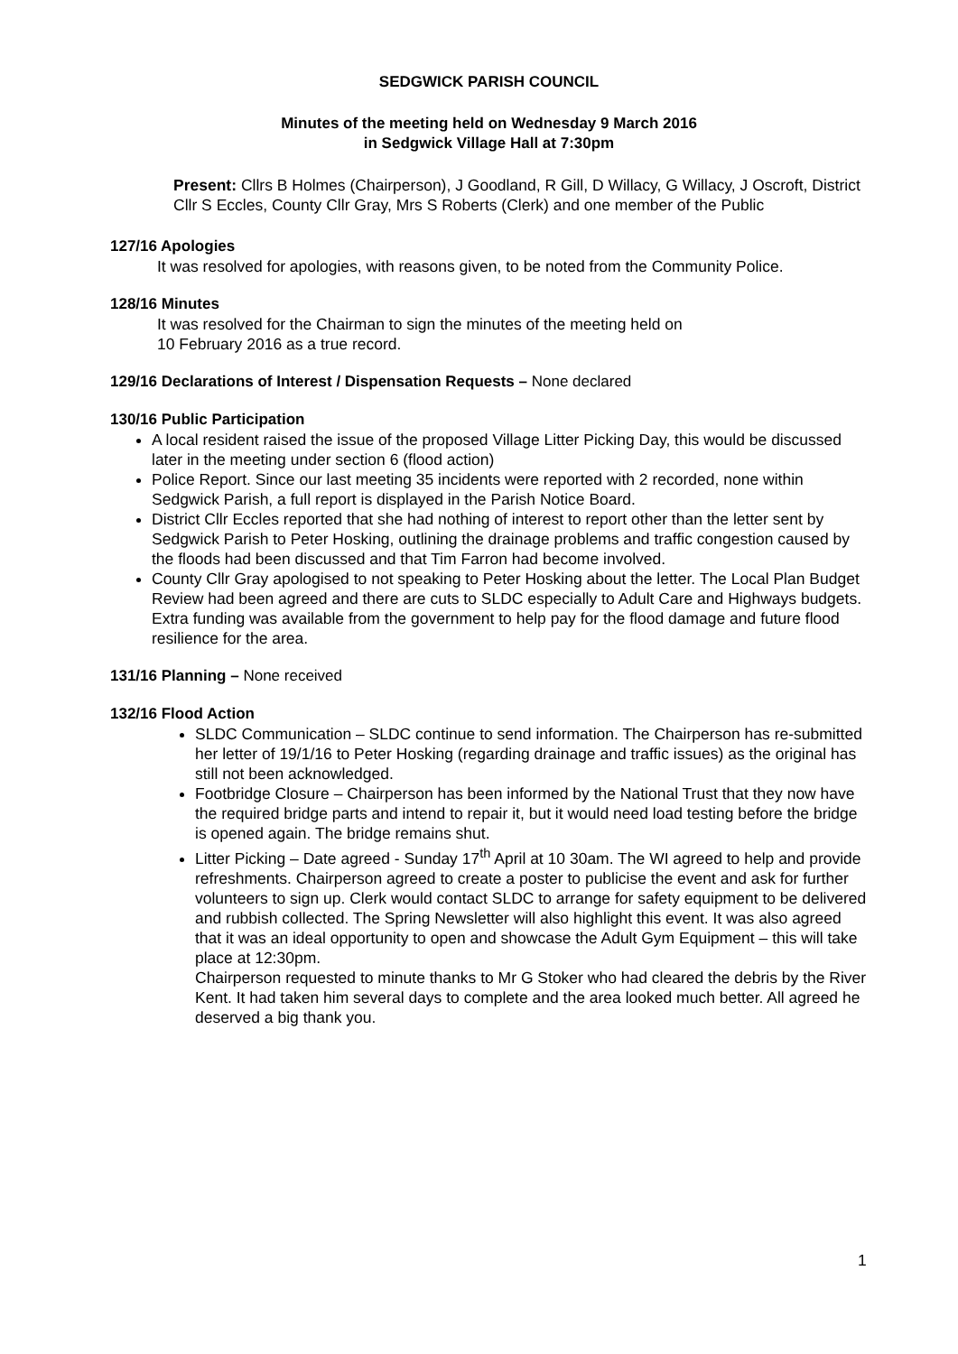SEDGWICK PARISH COUNCIL
Minutes of the meeting held on Wednesday 9 March 2016
in Sedgwick Village Hall at 7:30pm
Present: Cllrs B Holmes (Chairperson), J Goodland, R Gill, D Willacy, G Willacy, J Oscroft, District Cllr S Eccles, County Cllr Gray, Mrs S Roberts (Clerk) and one member of the Public
127/16 Apologies
It was resolved for apologies, with reasons given, to be noted from the Community Police.
128/16 Minutes
It was resolved for the Chairman to sign the minutes of the meeting held on
10 February 2016 as a true record.
129/16 Declarations of Interest / Dispensation Requests – None declared
130/16 Public Participation
A local resident raised the issue of the proposed Village Litter Picking Day, this would be discussed later in the meeting under section 6 (flood action)
Police Report. Since our last meeting 35 incidents were reported with 2 recorded, none within Sedgwick Parish, a full report is displayed in the Parish Notice Board.
District Cllr Eccles reported that she had nothing of interest to report other than the letter sent by Sedgwick Parish to Peter Hosking, outlining the drainage problems and traffic congestion caused by the floods had been discussed and that Tim Farron had become involved.
County Cllr Gray apologised to not speaking to Peter Hosking about the letter. The Local Plan Budget Review had been agreed and there are cuts to SLDC especially to Adult Care and Highways budgets. Extra funding was available from the government to help pay for the flood damage and future flood resilience for the area.
131/16 Planning – None received
132/16 Flood Action
SLDC Communication – SLDC continue to send information. The Chairperson has re-submitted her letter of 19/1/16 to Peter Hosking (regarding drainage and traffic issues) as the original has still not been acknowledged.
Footbridge Closure – Chairperson has been informed by the National Trust that they now have the required bridge parts and intend to repair it, but it would need load testing before the bridge is opened again. The bridge remains shut.
Litter Picking – Date agreed - Sunday 17<sup>th</sup> April at 10 30am. The WI agreed to help and provide refreshments. Chairperson agreed to create a poster to publicise the event and ask for further volunteers to sign up. Clerk would contact SLDC to arrange for safety equipment to be delivered and rubbish collected. The Spring Newsletter will also highlight this event. It was also agreed that it was an ideal opportunity to open and showcase the Adult Gym Equipment – this will take place at 12:30pm.
Chairperson requested to minute thanks to Mr G Stoker who had cleared the debris by the River Kent. It had taken him several days to complete and the area looked much better. All agreed he deserved a big thank you.
1